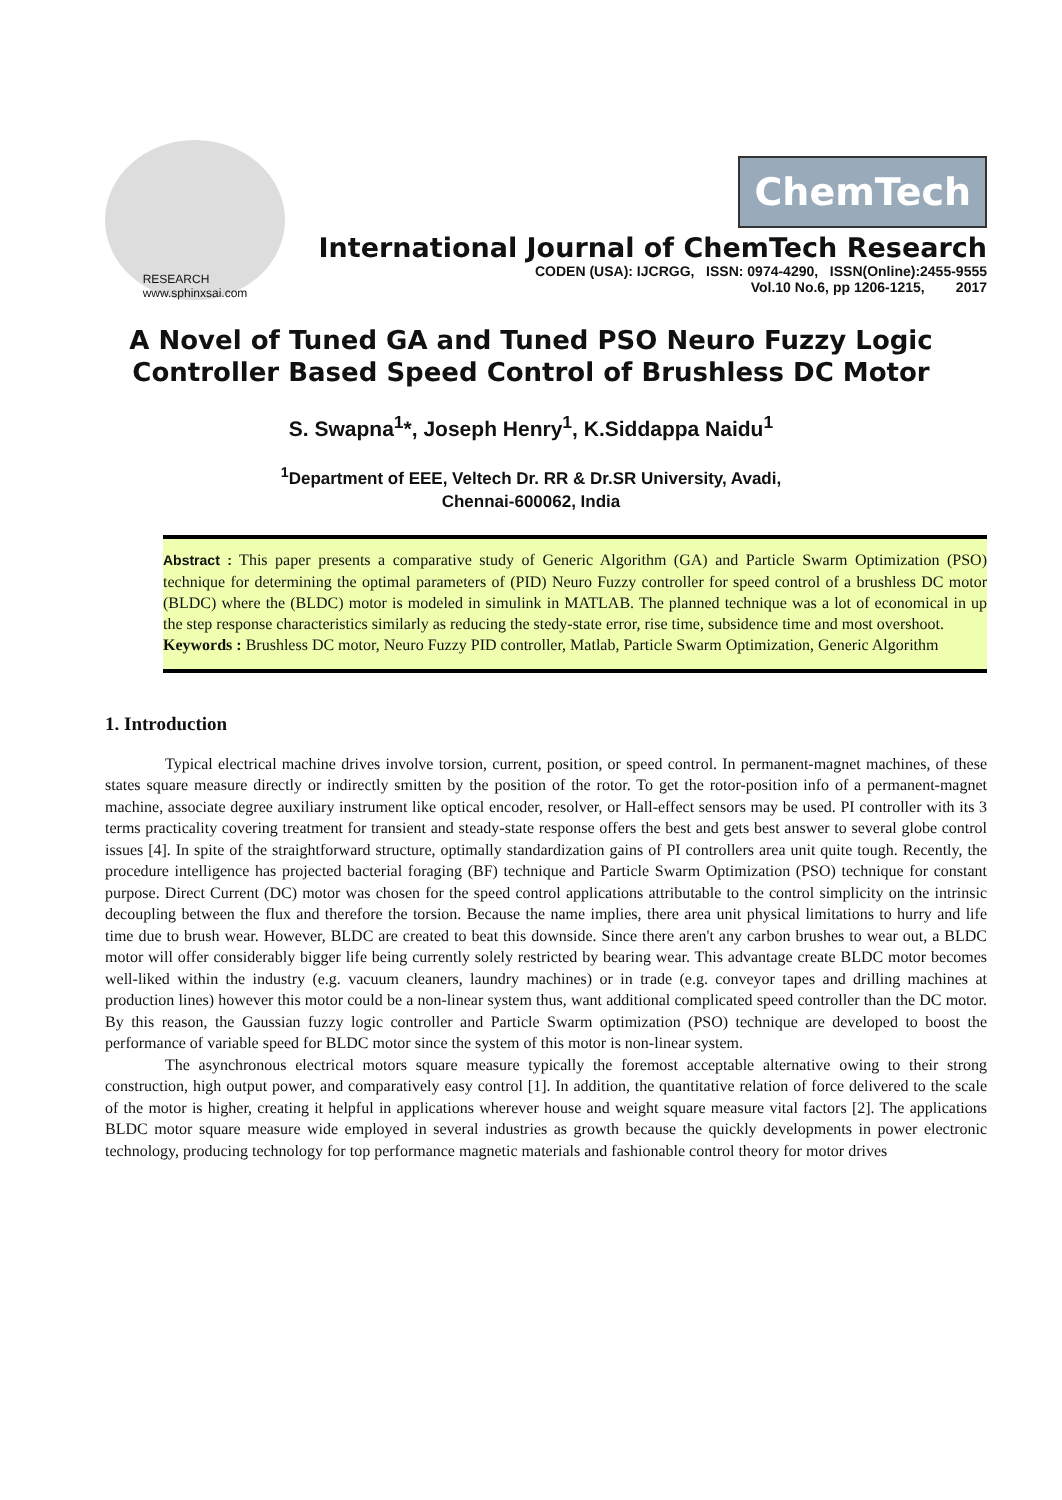RESEARCH
www.sphinxsai.com
ChemTech
International Journal of ChemTech Research
CODEN (USA): IJCRGG, ISSN: 0974-4290, ISSN(Online):2455-9555
Vol.10 No.6, pp 1206-1215, 2017
A Novel of Tuned GA and Tuned PSO Neuro Fuzzy Logic Controller Based Speed Control of Brushless DC Motor
S. Swapna<sup>1</sup>*, Joseph Henry<sup>1</sup>, K.Siddappa Naidu<sup>1</sup>
<sup>1</sup> Department of EEE, Veltech Dr. RR & Dr.SR University, Avadi,
Chennai-600062, India
Abstract : This paper presents a comparative study of Generic Algorithm (GA) and Particle Swarm Optimization (PSO) technique for determining the optimal parameters of (PID) Neuro Fuzzy controller for speed control of a brushless DC motor (BLDC) where the (BLDC) motor is modeled in simulink in MATLAB. The planned technique was a lot of economical in up the step response characteristics similarly as reducing the stedy-state error, rise time, subsidence time and most overshoot.
Keywords : Brushless DC motor, Neuro Fuzzy PID controller, Matlab, Particle Swarm Optimization, Generic Algorithm
1. Introduction
Typical electrical machine drives involve torsion, current, position, or speed control. In permanent-magnet machines, of these states square measure directly or indirectly smitten by the position of the rotor. To get the rotor-position info of a permanent-magnet machine, associate degree auxiliary instrument like optical encoder, resolver, or Hall-effect sensors may be used. PI controller with its 3 terms practicality covering treatment for transient and steady-state response offers the best and gets best answer to several globe control issues [4]. In spite of the straightforward structure, optimally standardization gains of PI controllers area unit quite tough. Recently, the procedure intelligence has projected bacterial foraging (BF) technique and Particle Swarm Optimization (PSO) technique for constant purpose. Direct Current (DC) motor was chosen for the speed control applications attributable to the control simplicity on the intrinsic decoupling between the flux and therefore the torsion. Because the name implies, there area unit physical limitations to hurry and life time due to brush wear. However, BLDC are created to beat this downside. Since there aren't any carbon brushes to wear out, a BLDC motor will offer considerably bigger life being currently solely restricted by bearing wear. This advantage create BLDC motor becomes well-liked within the industry (e.g. vacuum cleaners, laundry machines) or in trade (e.g. conveyor tapes and drilling machines at production lines) however this motor could be a non-linear system thus, want additional complicated speed controller than the DC motor. By this reason, the Gaussian fuzzy logic controller and Particle Swarm optimization (PSO) technique are developed to boost the performance of variable speed for BLDC motor since the system of this motor is non-linear system.
The asynchronous electrical motors square measure typically the foremost acceptable alternative owing to their strong construction, high output power, and comparatively easy control [1]. In addition, the quantitative relation of force delivered to the scale of the motor is higher, creating it helpful in applications wherever house and weight square measure vital factors [2]. The applications BLDC motor square measure wide employed in several industries as growth because the quickly developments in power electronic technology, producing technology for top performance magnetic materials and fashionable control theory for motor drives